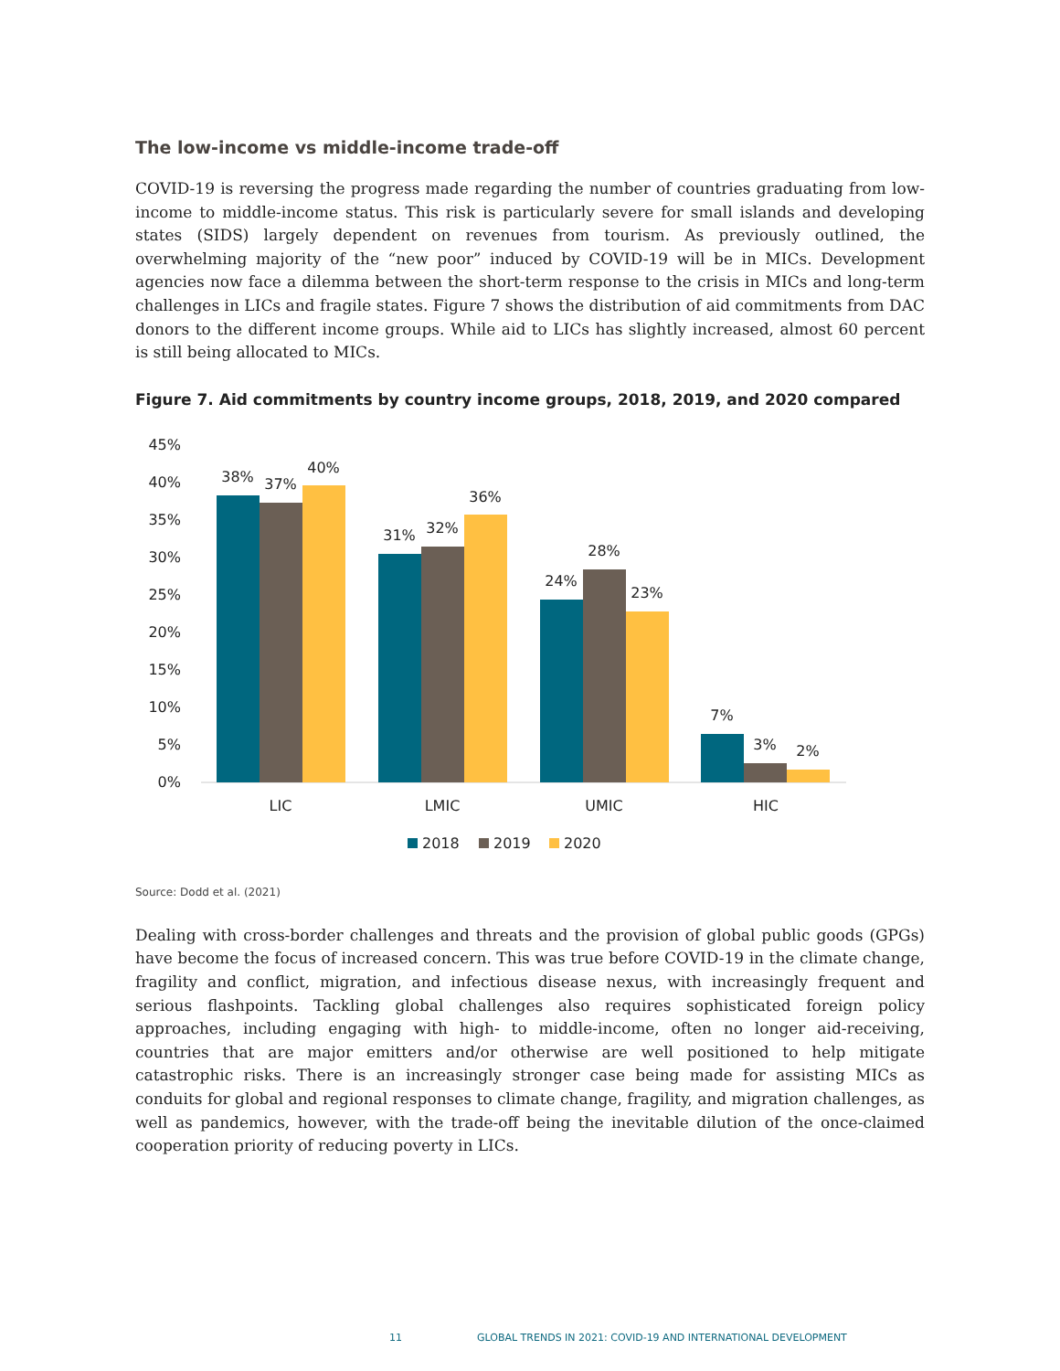The low-income vs middle-income trade-off
COVID-19 is reversing the progress made regarding the number of countries graduating from low-income to middle-income status. This risk is particularly severe for small islands and developing states (SIDS) largely dependent on revenues from tourism. As previously outlined, the overwhelming majority of the “new poor” induced by COVID-19 will be in MICs. Development agencies now face a dilemma between the short-term response to the crisis in MICs and long-term challenges in LICs and fragile states. Figure 7 shows the distribution of aid commitments from DAC donors to the different income groups. While aid to LICs has slightly increased, almost 60 percent is still being allocated to MICs.
Figure 7. Aid commitments by country income groups, 2018, 2019, and 2020 compared
45%
40%
35%
30%
25%
20%
15%
10%
5%
0%
38%
37%
40%
31%
32%
36%
24%
28%
23%
7%
3%
2%
LIC
LMIC
UMIC
HIC
2018
2019
2020
Source: Dodd et al. (2021)
Dealing with cross-border challenges and threats and the provision of global public goods (GPGs) have become the focus of increased concern. This was true before COVID-19 in the climate change, fragility and conflict, migration, and infectious disease nexus, with increasingly frequent and serious flashpoints. Tackling global challenges also requires sophisticated foreign policy approaches, including engaging with high- to middle-income, often no longer aid-receiving, countries that are major emitters and/or otherwise are well positioned to help mitigate catastrophic risks. There is an increasingly stronger case being made for assisting MICs as conduits for global and regional responses to climate change, fragility, and migration challenges, as well as pandemics, however, with the trade-off being the inevitable dilution of the once-claimed cooperation priority of reducing poverty in LICs.
11 GLOBAL TRENDS IN 2021: COVID-19 AND INTERNATIONAL DEVELOPMENT